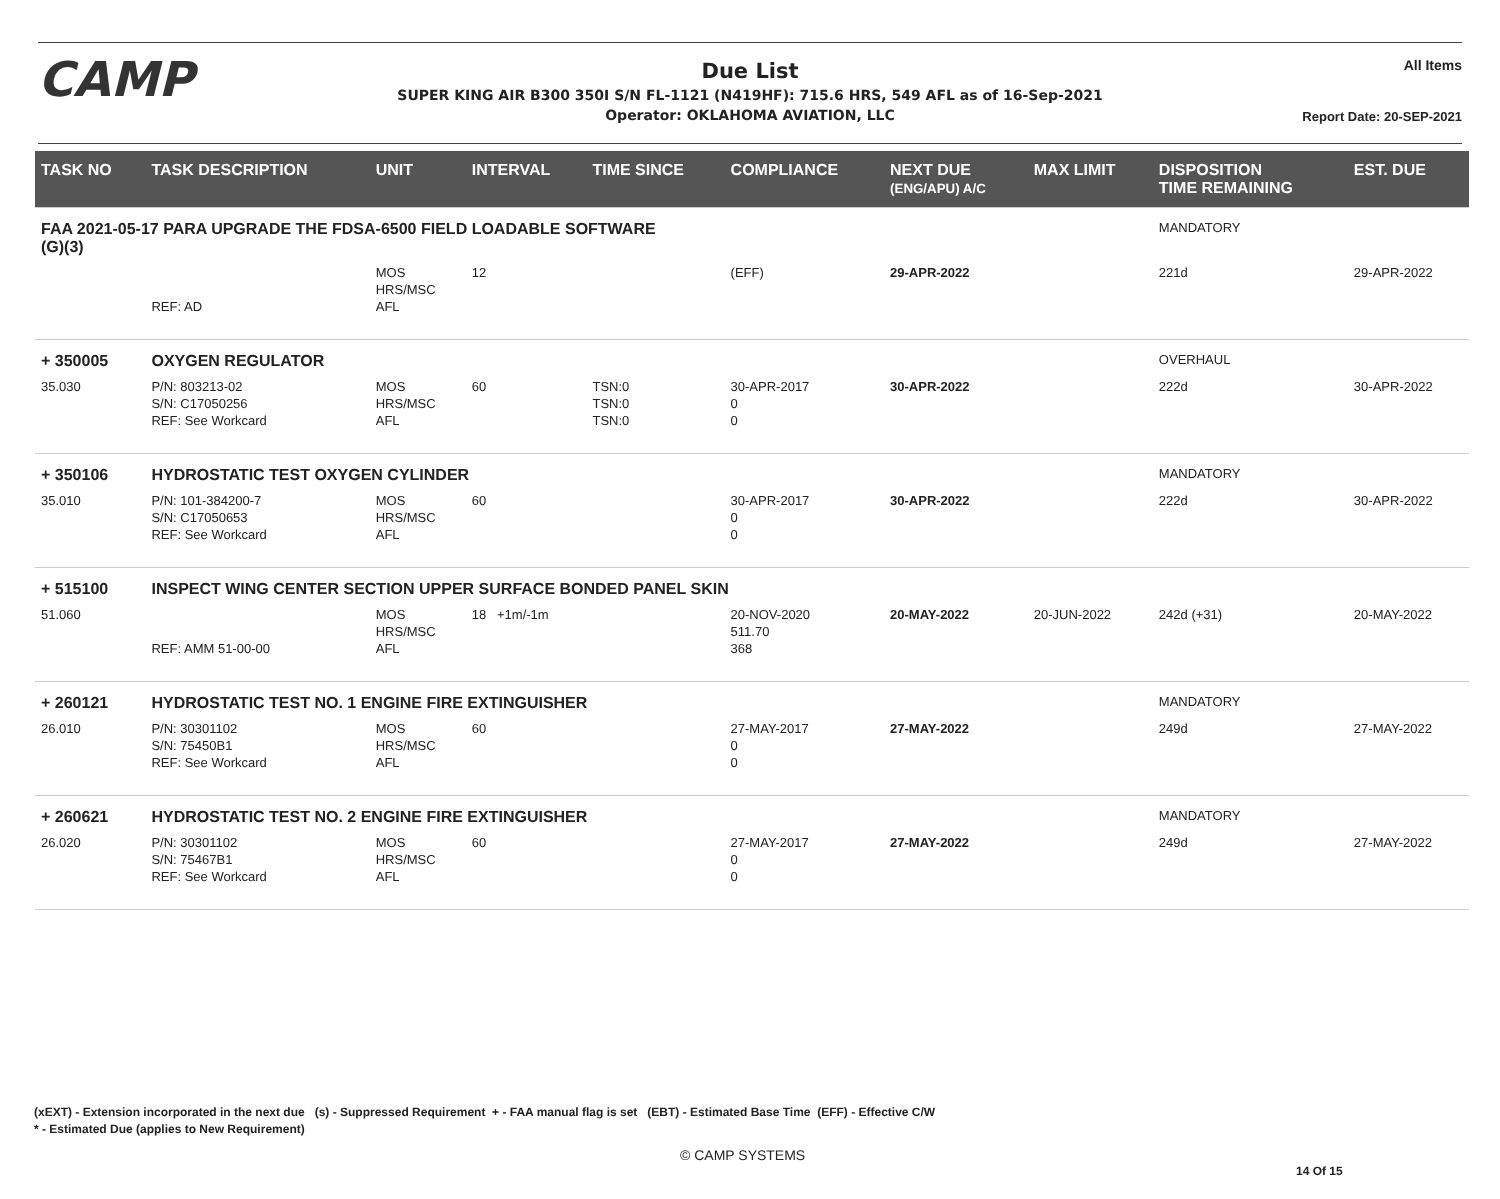CAMP
Due List
SUPER KING AIR B300 350I S/N FL-1121 (N419HF): 715.6 HRS, 549 AFL as of 16-Sep-2021
Operator: OKLAHOMA AVIATION, LLC
All Items
Report Date: 20-SEP-2021
| TASK NO | TASK DESCRIPTION | UNIT | INTERVAL | TIME SINCE | COMPLIANCE | NEXT DUE (ENG/APU) A/C | MAX LIMIT | DISPOSITION TIME REMAINING | EST. DUE |
| --- | --- | --- | --- | --- | --- | --- | --- | --- | --- |
| FAA 2021-05-17 PARA UPGRADE THE FDSA-6500 FIELD LOADABLE SOFTWARE (G)(3) | | | | | | | | MANDATORY | |
| | REF: AD | MOS HRS/MSC AFL | 12 | | (EFF) | 29-APR-2022 | | 221d | 29-APR-2022 |
| + 350005 | OXYGEN REGULATOR | | | | | | | OVERHAUL | |
| 35.030 | P/N: 803213-02 S/N: C17050256 REF: See Workcard | MOS HRS/MSC AFL | 60 | TSN:0 TSN:0 TSN:0 | 30-APR-2017 0 0 | 30-APR-2022 | | 222d | 30-APR-2022 |
| + 350106 | HYDROSTATIC TEST OXYGEN CYLINDER | | | | | | | MANDATORY | |
| 35.010 | P/N: 101-384200-7 S/N: C17050653 REF: See Workcard | MOS HRS/MSC AFL | 60 | | 30-APR-2017 0 0 | 30-APR-2022 | | 222d | 30-APR-2022 |
| + 515100 | INSPECT WING CENTER SECTION UPPER SURFACE BONDED PANEL SKIN | | | | | | | | |
| 51.060 | REF: AMM 51-00-00 | MOS HRS/MSC AFL | 18 +1m/-1m | | 20-NOV-2020 511.70 368 | 20-MAY-2022 | 20-JUN-2022 | 242d (+31) | 20-MAY-2022 |
| + 260121 | HYDROSTATIC TEST NO. 1 ENGINE FIRE EXTINGUISHER | | | | | | | MANDATORY | |
| 26.010 | P/N: 30301102 S/N: 75450B1 REF: See Workcard | MOS HRS/MSC AFL | 60 | | 27-MAY-2017 0 0 | 27-MAY-2022 | | 249d | 27-MAY-2022 |
| + 260621 | HYDROSTATIC TEST NO. 2 ENGINE FIRE EXTINGUISHER | | | | | | | MANDATORY | |
| 26.020 | P/N: 30301102 S/N: 75467B1 REF: See Workcard | MOS HRS/MSC AFL | 60 | | 27-MAY-2017 0 0 | 27-MAY-2022 | | 249d | 27-MAY-2022 |
(xEXT) - Extension incorporated in the next due (s) - Suppressed Requirement + - FAA manual flag is set (EBT) - Estimated Base Time (EFF) - Effective C/W
* - Estimated Due (applies to New Requirement)
© CAMP SYSTEMS
14 Of 15